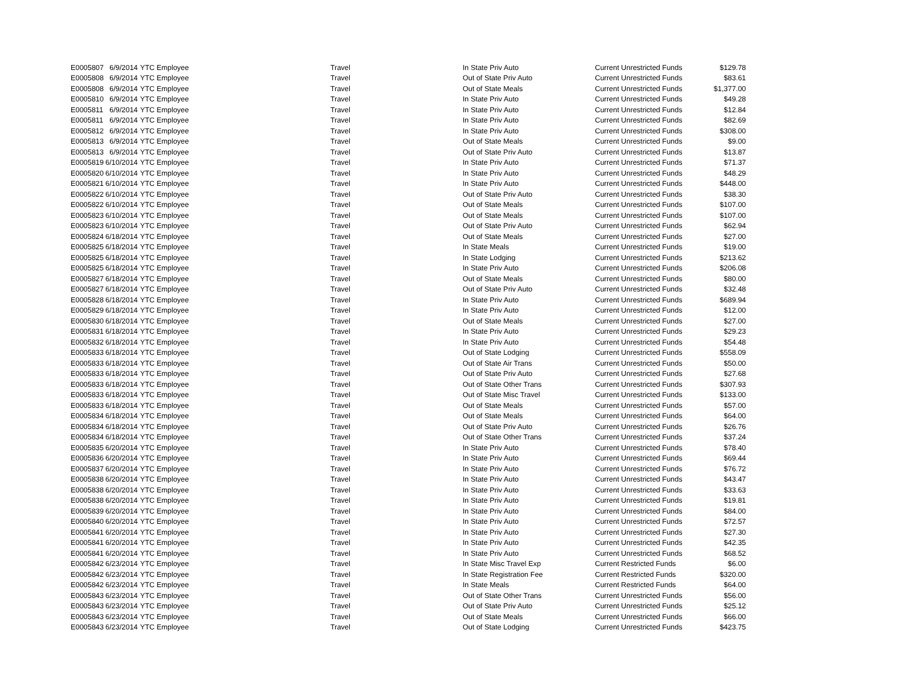| E0005807 | 6/9/2014 | YTC Employee | Travel | In State Priv Auto | Current Unrestricted Funds | $129.78 |
| E0005808 | 6/9/2014 | YTC Employee | Travel | Out of State Priv Auto | Current Unrestricted Funds | $83.61 |
| E0005808 | 6/9/2014 | YTC Employee | Travel | Out of State Meals | Current Unrestricted Funds | $1,377.00 |
| E0005810 | 6/9/2014 | YTC Employee | Travel | In State Priv Auto | Current Unrestricted Funds | $49.28 |
| E0005811 | 6/9/2014 | YTC Employee | Travel | In State Priv Auto | Current Unrestricted Funds | $12.84 |
| E0005811 | 6/9/2014 | YTC Employee | Travel | In State Priv Auto | Current Unrestricted Funds | $82.69 |
| E0005812 | 6/9/2014 | YTC Employee | Travel | In State Priv Auto | Current Unrestricted Funds | $308.00 |
| E0005813 | 6/9/2014 | YTC Employee | Travel | Out of State Meals | Current Unrestricted Funds | $9.00 |
| E0005813 | 6/9/2014 | YTC Employee | Travel | Out of State Priv Auto | Current Unrestricted Funds | $13.87 |
| E0005819 | 6/10/2014 | YTC Employee | Travel | In State Priv Auto | Current Unrestricted Funds | $71.37 |
| E0005820 | 6/10/2014 | YTC Employee | Travel | In State Priv Auto | Current Unrestricted Funds | $48.29 |
| E0005821 | 6/10/2014 | YTC Employee | Travel | In State Priv Auto | Current Unrestricted Funds | $448.00 |
| E0005822 | 6/10/2014 | YTC Employee | Travel | Out of State Priv Auto | Current Unrestricted Funds | $38.30 |
| E0005822 | 6/10/2014 | YTC Employee | Travel | Out of State Meals | Current Unrestricted Funds | $107.00 |
| E0005823 | 6/10/2014 | YTC Employee | Travel | Out of State Meals | Current Unrestricted Funds | $107.00 |
| E0005823 | 6/10/2014 | YTC Employee | Travel | Out of State Priv Auto | Current Unrestricted Funds | $62.94 |
| E0005824 | 6/18/2014 | YTC Employee | Travel | Out of State Meals | Current Unrestricted Funds | $27.00 |
| E0005825 | 6/18/2014 | YTC Employee | Travel | In State Meals | Current Unrestricted Funds | $19.00 |
| E0005825 | 6/18/2014 | YTC Employee | Travel | In State Lodging | Current Unrestricted Funds | $213.62 |
| E0005825 | 6/18/2014 | YTC Employee | Travel | In State Priv Auto | Current Unrestricted Funds | $206.08 |
| E0005827 | 6/18/2014 | YTC Employee | Travel | Out of State Meals | Current Unrestricted Funds | $80.00 |
| E0005827 | 6/18/2014 | YTC Employee | Travel | Out of State Priv Auto | Current Unrestricted Funds | $32.48 |
| E0005828 | 6/18/2014 | YTC Employee | Travel | In State Priv Auto | Current Unrestricted Funds | $689.94 |
| E0005829 | 6/18/2014 | YTC Employee | Travel | In State Priv Auto | Current Unrestricted Funds | $12.00 |
| E0005830 | 6/18/2014 | YTC Employee | Travel | Out of State Meals | Current Unrestricted Funds | $27.00 |
| E0005831 | 6/18/2014 | YTC Employee | Travel | In State Priv Auto | Current Unrestricted Funds | $29.23 |
| E0005832 | 6/18/2014 | YTC Employee | Travel | In State Priv Auto | Current Unrestricted Funds | $54.48 |
| E0005833 | 6/18/2014 | YTC Employee | Travel | Out of State Lodging | Current Unrestricted Funds | $558.09 |
| E0005833 | 6/18/2014 | YTC Employee | Travel | Out of State Air Trans | Current Unrestricted Funds | $50.00 |
| E0005833 | 6/18/2014 | YTC Employee | Travel | Out of State Priv Auto | Current Unrestricted Funds | $27.68 |
| E0005833 | 6/18/2014 | YTC Employee | Travel | Out of State Other Trans | Current Unrestricted Funds | $307.93 |
| E0005833 | 6/18/2014 | YTC Employee | Travel | Out of State Misc Travel | Current Unrestricted Funds | $133.00 |
| E0005833 | 6/18/2014 | YTC Employee | Travel | Out of State Meals | Current Unrestricted Funds | $57.00 |
| E0005834 | 6/18/2014 | YTC Employee | Travel | Out of State Meals | Current Unrestricted Funds | $64.00 |
| E0005834 | 6/18/2014 | YTC Employee | Travel | Out of State Priv Auto | Current Unrestricted Funds | $26.76 |
| E0005834 | 6/18/2014 | YTC Employee | Travel | Out of State Other Trans | Current Unrestricted Funds | $37.24 |
| E0005835 | 6/20/2014 | YTC Employee | Travel | In State Priv Auto | Current Unrestricted Funds | $78.40 |
| E0005836 | 6/20/2014 | YTC Employee | Travel | In State Priv Auto | Current Unrestricted Funds | $69.44 |
| E0005837 | 6/20/2014 | YTC Employee | Travel | In State Priv Auto | Current Unrestricted Funds | $76.72 |
| E0005838 | 6/20/2014 | YTC Employee | Travel | In State Priv Auto | Current Unrestricted Funds | $43.47 |
| E0005838 | 6/20/2014 | YTC Employee | Travel | In State Priv Auto | Current Unrestricted Funds | $33.63 |
| E0005838 | 6/20/2014 | YTC Employee | Travel | In State Priv Auto | Current Unrestricted Funds | $19.81 |
| E0005839 | 6/20/2014 | YTC Employee | Travel | In State Priv Auto | Current Unrestricted Funds | $84.00 |
| E0005840 | 6/20/2014 | YTC Employee | Travel | In State Priv Auto | Current Unrestricted Funds | $72.57 |
| E0005841 | 6/20/2014 | YTC Employee | Travel | In State Priv Auto | Current Unrestricted Funds | $27.30 |
| E0005841 | 6/20/2014 | YTC Employee | Travel | In State Priv Auto | Current Unrestricted Funds | $42.35 |
| E0005841 | 6/20/2014 | YTC Employee | Travel | In State Priv Auto | Current Unrestricted Funds | $68.52 |
| E0005842 | 6/23/2014 | YTC Employee | Travel | In State Misc Travel Exp | Current Restricted Funds | $6.00 |
| E0005842 | 6/23/2014 | YTC Employee | Travel | In State Registration Fee | Current Restricted Funds | $320.00 |
| E0005842 | 6/23/2014 | YTC Employee | Travel | In State Meals | Current Restricted Funds | $64.00 |
| E0005843 | 6/23/2014 | YTC Employee | Travel | Out of State Other Trans | Current Unrestricted Funds | $56.00 |
| E0005843 | 6/23/2014 | YTC Employee | Travel | Out of State Priv Auto | Current Unrestricted Funds | $25.12 |
| E0005843 | 6/23/2014 | YTC Employee | Travel | Out of State Meals | Current Unrestricted Funds | $66.00 |
| E0005843 | 6/23/2014 | YTC Employee | Travel | Out of State Lodging | Current Unrestricted Funds | $423.75 |